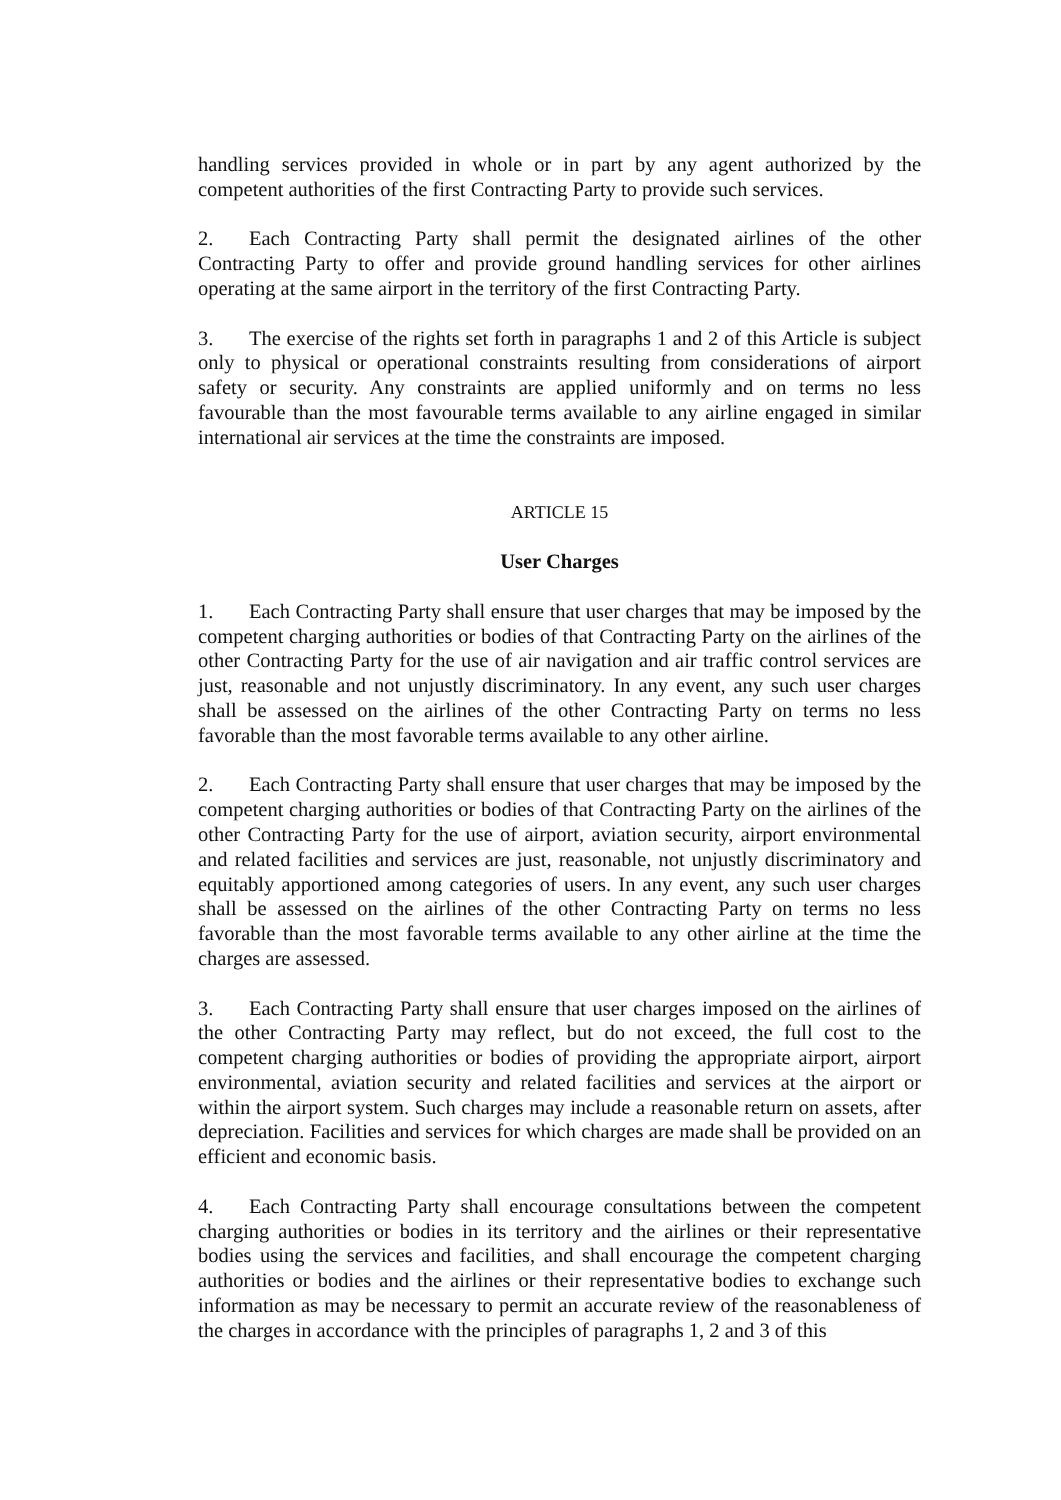handling services provided in whole or in part by any agent authorized by the competent authorities of the first Contracting Party to provide such services.
2. Each Contracting Party shall permit the designated airlines of the other Contracting Party to offer and provide ground handling services for other airlines operating at the same airport in the territory of the first Contracting Party.
3. The exercise of the rights set forth in paragraphs 1 and 2 of this Article is subject only to physical or operational constraints resulting from considerations of airport safety or security. Any constraints are applied uniformly and on terms no less favourable than the most favourable terms available to any airline engaged in similar international air services at the time the constraints are imposed.
ARTICLE 15
User Charges
1. Each Contracting Party shall ensure that user charges that may be imposed by the competent charging authorities or bodies of that Contracting Party on the airlines of the other Contracting Party for the use of air navigation and air traffic control services are just, reasonable and not unjustly discriminatory. In any event, any such user charges shall be assessed on the airlines of the other Contracting Party on terms no less favorable than the most favorable terms available to any other airline.
2. Each Contracting Party shall ensure that user charges that may be imposed by the competent charging authorities or bodies of that Contracting Party on the airlines of the other Contracting Party for the use of airport, aviation security, airport environmental and related facilities and services are just, reasonable, not unjustly discriminatory and equitably apportioned among categories of users. In any event, any such user charges shall be assessed on the airlines of the other Contracting Party on terms no less favorable than the most favorable terms available to any other airline at the time the charges are assessed.
3. Each Contracting Party shall ensure that user charges imposed on the airlines of the other Contracting Party may reflect, but do not exceed, the full cost to the competent charging authorities or bodies of providing the appropriate airport, airport environmental, aviation security and related facilities and services at the airport or within the airport system. Such charges may include a reasonable return on assets, after depreciation. Facilities and services for which charges are made shall be provided on an efficient and economic basis.
4. Each Contracting Party shall encourage consultations between the competent charging authorities or bodies in its territory and the airlines or their representative bodies using the services and facilities, and shall encourage the competent charging authorities or bodies and the airlines or their representative bodies to exchange such information as may be necessary to permit an accurate review of the reasonableness of the charges in accordance with the principles of paragraphs 1, 2 and 3 of this